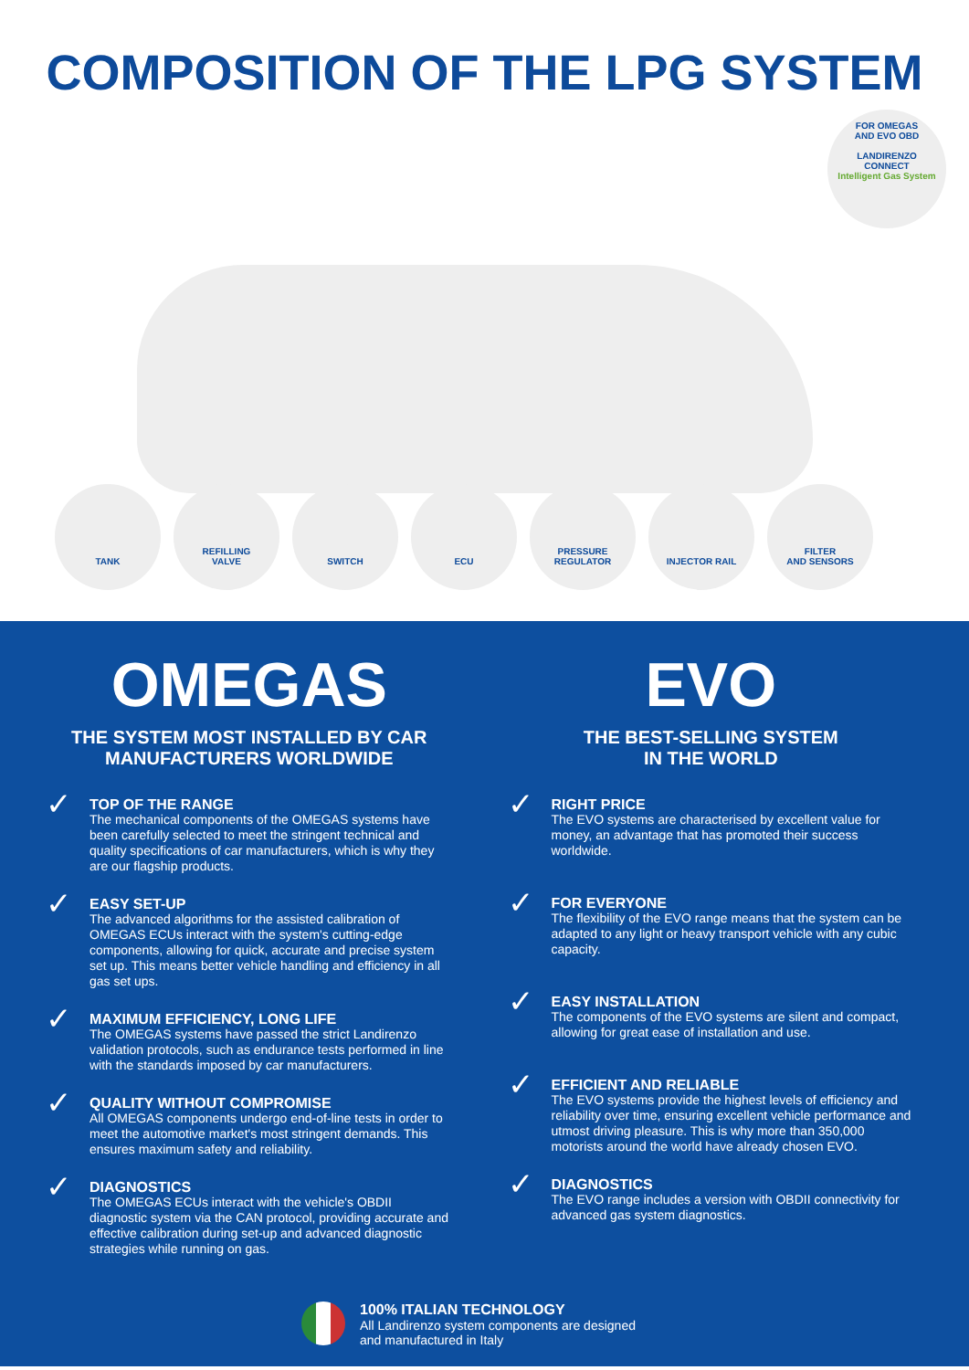COMPOSITION OF THE LPG SYSTEM
FOR OMEGAS
AND EVO OBD
LANDIRENZO
CONNECT
Intelligent Gas System
TANK REFILLING
VALVE
SWITCH ECU PRESSURE
REGULATOR
INJECTOR RAIL FILTER
AND SENSORS
OMEGAS
THE SYSTEM MOST INSTALLED BY CAR MANUFACTURERS WORLDWIDE
✓
TOP OF THE RANGE
The mechanical components of the OMEGAS systems have been carefully selected to meet the stringent technical and quality specifications of car manufacturers, which is why they are our flagship products.
✓
EASY SET-UP
The advanced algorithms for the assisted calibration of OMEGAS ECUs interact with the system's cutting-edge components, allowing for quick, accurate and precise system set up. This means better vehicle handling and efficiency in all gas set ups.
✓
MAXIMUM EFFICIENCY, LONG LIFE
The OMEGAS systems have passed the strict Landirenzo validation protocols, such as endurance tests performed in line with the standards imposed by car manufacturers.
✓
QUALITY WITHOUT COMPROMISE
All OMEGAS components undergo end-of-line tests in order to meet the automotive market's most stringent demands. This ensures maximum safety and reliability.
✓
DIAGNOSTICS
The OMEGAS ECUs interact with the vehicle's OBDII diagnostic system via the CAN protocol, providing accurate and effective calibration during set-up and advanced diagnostic strategies while running on gas.
EVO
THE BEST-SELLING SYSTEM
IN THE WORLD
✓
RIGHT PRICE
The EVO systems are characterised by excellent value for money, an advantage that has promoted their success worldwide.
✓
FOR EVERYONE
The flexibility of the EVO range means that the system can be adapted to any light or heavy transport vehicle with any cubic capacity.
✓
EASY INSTALLATION
The components of the EVO systems are silent and compact, allowing for great ease of installation and use.
✓
EFFICIENT AND RELIABLE
The EVO systems provide the highest levels of efficiency and reliability over time, ensuring excellent vehicle performance and utmost driving pleasure. This is why more than 350,000 motorists around the world have already chosen EVO.
✓
DIAGNOSTICS
The EVO range includes a version with OBDII connectivity for advanced gas system diagnostics.
100% ITALIAN TECHNOLOGY
All Landirenzo system components are designed
and manufactured in Italy